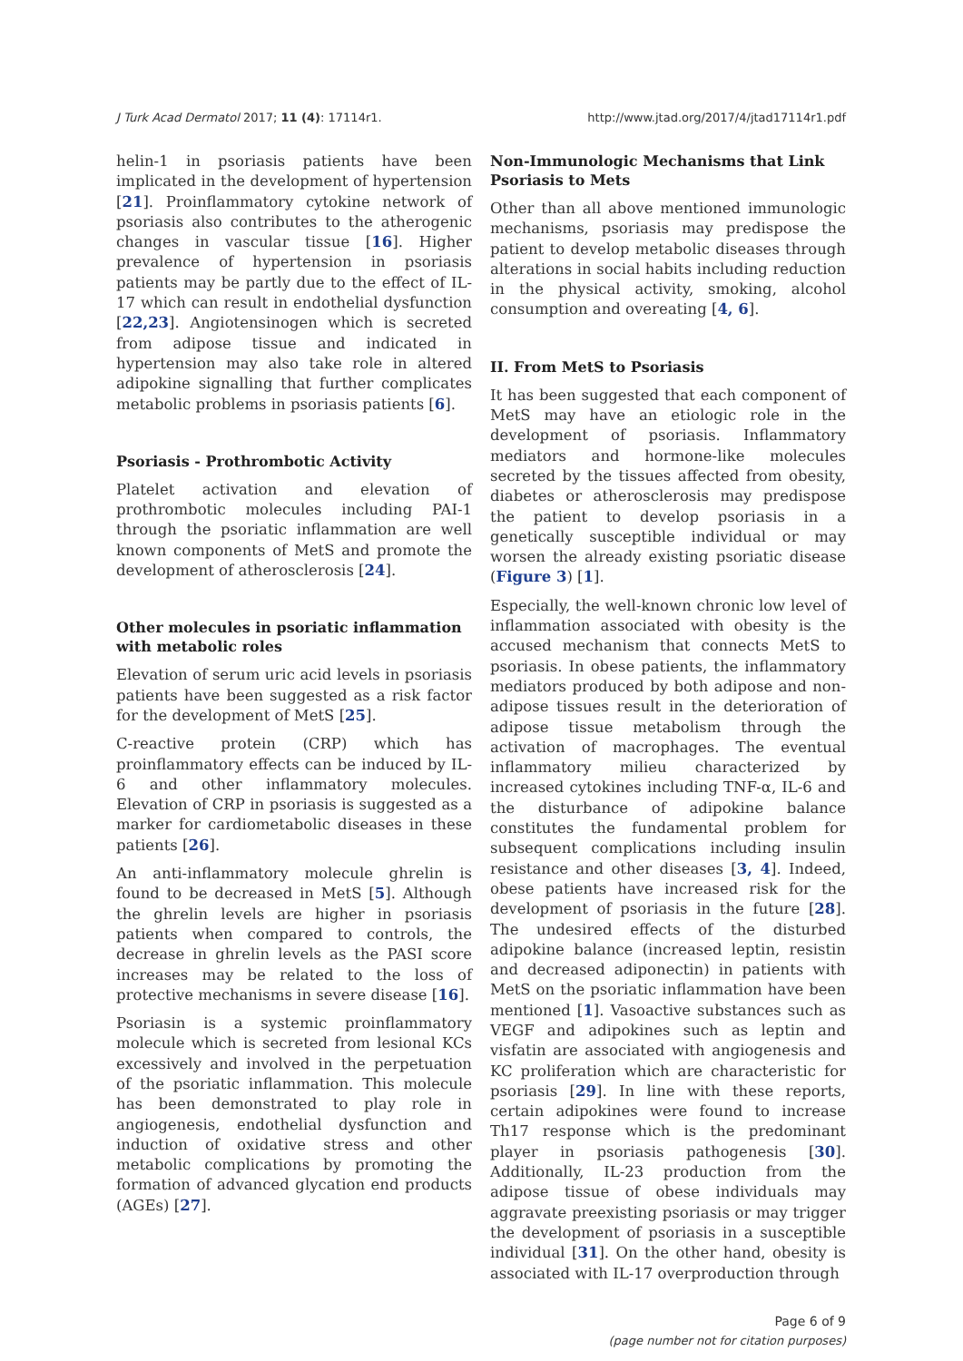J Turk Acad Dermatol 2017; 11 (4): 17114r1. http://www.jtad.org/2017/4/jtad17114r1.pdf
helin-1 in psoriasis patients have been implicated in the development of hypertension [21]. Proinflammatory cytokine network of psoriasis also contributes to the atherogenic changes in vascular tissue [16]. Higher prevalence of hypertension in psoriasis patients may be partly due to the effect of IL-17 which can result in endothelial dysfunction [22,23]. Angiotensinogen which is secreted from adipose tissue and indicated in hypertension may also take role in altered adipokine signalling that further complicates metabolic problems in psoriasis patients [6].
Psoriasis - Prothrombotic Activity
Platelet activation and elevation of prothrombotic molecules including PAI-1 through the psoriatic inflammation are well known components of MetS and promote the development of atherosclerosis [24].
Other molecules in psoriatic inflammation with metabolic roles
Elevation of serum uric acid levels in psoriasis patients have been suggested as a risk factor for the development of MetS [25].
C-reactive protein (CRP) which has proinflammatory effects can be induced by IL-6 and other inflammatory molecules. Elevation of CRP in psoriasis is suggested as a marker for cardiometabolic diseases in these patients [26].
An anti-inflammatory molecule ghrelin is found to be decreased in MetS [5]. Although the ghrelin levels are higher in psoriasis patients when compared to controls, the decrease in ghrelin levels as the PASI score increases may be related to the loss of protective mechanisms in severe disease [16].
Psoriasin is a systemic proinflammatory molecule which is secreted from lesional KCs excessively and involved in the perpetuation of the psoriatic inflammation. This molecule has been demonstrated to play role in angiogenesis, endothelial dysfunction and induction of oxidative stress and other metabolic complications by promoting the formation of advanced glycation end products (AGEs) [27].
Non-Immunologic Mechanisms that Link Psoriasis to Mets
Other than all above mentioned immunologic mechanisms, psoriasis may predispose the patient to develop metabolic diseases through alterations in social habits including reduction in the physical activity, smoking, alcohol consumption and overeating [4, 6].
II. From MetS to Psoriasis
It has been suggested that each component of MetS may have an etiologic role in the development of psoriasis. Inflammatory mediators and hormone-like molecules secreted by the tissues affected from obesity, diabetes or atherosclerosis may predispose the patient to develop psoriasis in a genetically susceptible individual or may worsen the already existing psoriatic disease (Figure 3) [1].
Especially, the well-known chronic low level of inflammation associated with obesity is the accused mechanism that connects MetS to psoriasis. In obese patients, the inflammatory mediators produced by both adipose and non-adipose tissues result in the deterioration of adipose tissue metabolism through the activation of macrophages. The eventual inflammatory milieu characterized by increased cytokines including TNF-α, IL-6 and the disturbance of adipokine balance constitutes the fundamental problem for subsequent complications including insulin resistance and other diseases [3, 4]. Indeed, obese patients have increased risk for the development of psoriasis in the future [28]. The undesired effects of the disturbed adipokine balance (increased leptin, resistin and decreased adiponectin) in patients with MetS on the psoriatic inflammation have been mentioned [1]. Vasoactive substances such as VEGF and adipokines such as leptin and visfatin are associated with angiogenesis and KC proliferation which are characteristic for psoriasis [29]. In line with these reports, certain adipokines were found to increase Th17 response which is the predominant player in psoriasis pathogenesis [30]. Additionally, IL-23 production from the adipose tissue of obese individuals may aggravate preexisting psoriasis or may trigger the development of psoriasis in a susceptible individual [31]. On the other hand, obesity is associated with IL-17 overproduction through
Page 6 of 9
(page number not for citation purposes)